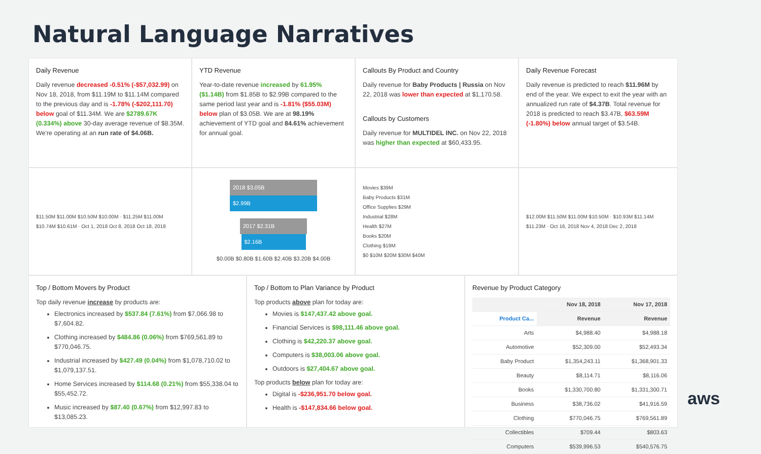Natural Language Narratives
Daily Revenue
Daily revenue decreased -0.51% (-$57,032.99) on Nov 18, 2018, from $11.19M to $11.14M compared to the previous day and is -1.78% (-$202,111.70) below goal of $11.34M. We are $2789.67K (0.334%) above 30-day average revenue of $8.35M. We're operating at an run rate of $4.06B.
YTD Revenue
Year-to-date revenue increased by 61.95% ($1.14B) from $1.85B to $2.99B compared to the same period last year and is -1.81% ($55.03M) below plan of $3.05B. We are at 98.19% achievement of YTD goal and 84.61% achievement for annual goal.
Callouts By Product and Country
Daily revenue for Baby Products | Russia on Nov 22, 2018 was lower than expected at $1,170.58.
Callouts by Customers
Daily revenue for MULTIDEL INC. on Nov 22, 2018 was higher than expected at $60,433.95.
Daily Revenue Forecast
Daily revenue is predicted to reach $11.96M by end of the year. We expect to exit the year with an annualized run rate of $4.37B. Total revenue for 2018 is predicted to reach $3.47B, $63.59M (-1.80%) below annual target of $3.54B.
$11.50M $11.00M $10.50M $10.00M · $11.25M $11.00M $10.74M $10.61M · Oct 1, 2018 Oct 8, 2018 Oct 18, 2018
2018 $3.05B
$2.99B
2017 $2.31B
$2.16B
$0.00B $0.80B $1.60B $2.40B $3.20B $4.00B
Movies $39M
Baby Products $31M
Office Supplies $29M
Industrial $28M
Health $27M
Books $20M
Clothing $19M
$0 $10M $20M $30M $40M
$12.00M $11.50M $11.00M $10.50M · $10.93M $11.14M $11.23M · Oct 16, 2018 Nov 4, 2018 Dec 2, 2018
Top / Bottom Movers by Product
Top daily revenue increase by products are:
Electronics increased by $537.84 (7.61%) from $7,066.98 to $7,604.82.
Clothing increased by $484.86 (0.06%) from $769,561.89 to $770,046.75.
Industrial increased by $427.49 (0.04%) from $1,078,710.02 to $1,079,137.51.
Home Services increased by $114.68 (0.21%) from $55,338.04 to $55,452.72.
Music increased by $87.40 (0.67%) from $12,997.83 to $13,085.23.
Top / Bottom to Plan Variance by Product
Top products above plan for today are:
Movies is $147,437.42 above goal.
Financial Services is $98,111.46 above goal.
Clothing is $42,220.37 above goal.
Computers is $38,003.06 above goal.
Outdoors is $27,404.67 above goal.
Top products below plan for today are:
Digital is -$236,951.70 below goal.
Health is -$147,834.66 below goal.
Revenue by Product Category
| | Nov 18, 2018 | Nov 17, 2018 |
| --- | --- | --- |
| Product Ca... | Revenue | Revenue |
| Arts | $4,988.40 | $4,988.18 |
| Automotive | $52,309.00 | $52,493.34 |
| Baby Product | $1,354,243.11 | $1,368,901.33 |
| Beauty | $8,114.71 | $8,116.06 |
| Books | $1,330,700.80 | $1,331,300.71 |
| Business | $38,736.02 | $41,916.59 |
| Clothing | $770,046.75 | $769,561.89 |
| Collectibles | $709.44 | $803.63 |
| Computers | $539,996.53 | $540,576.75 |
aws